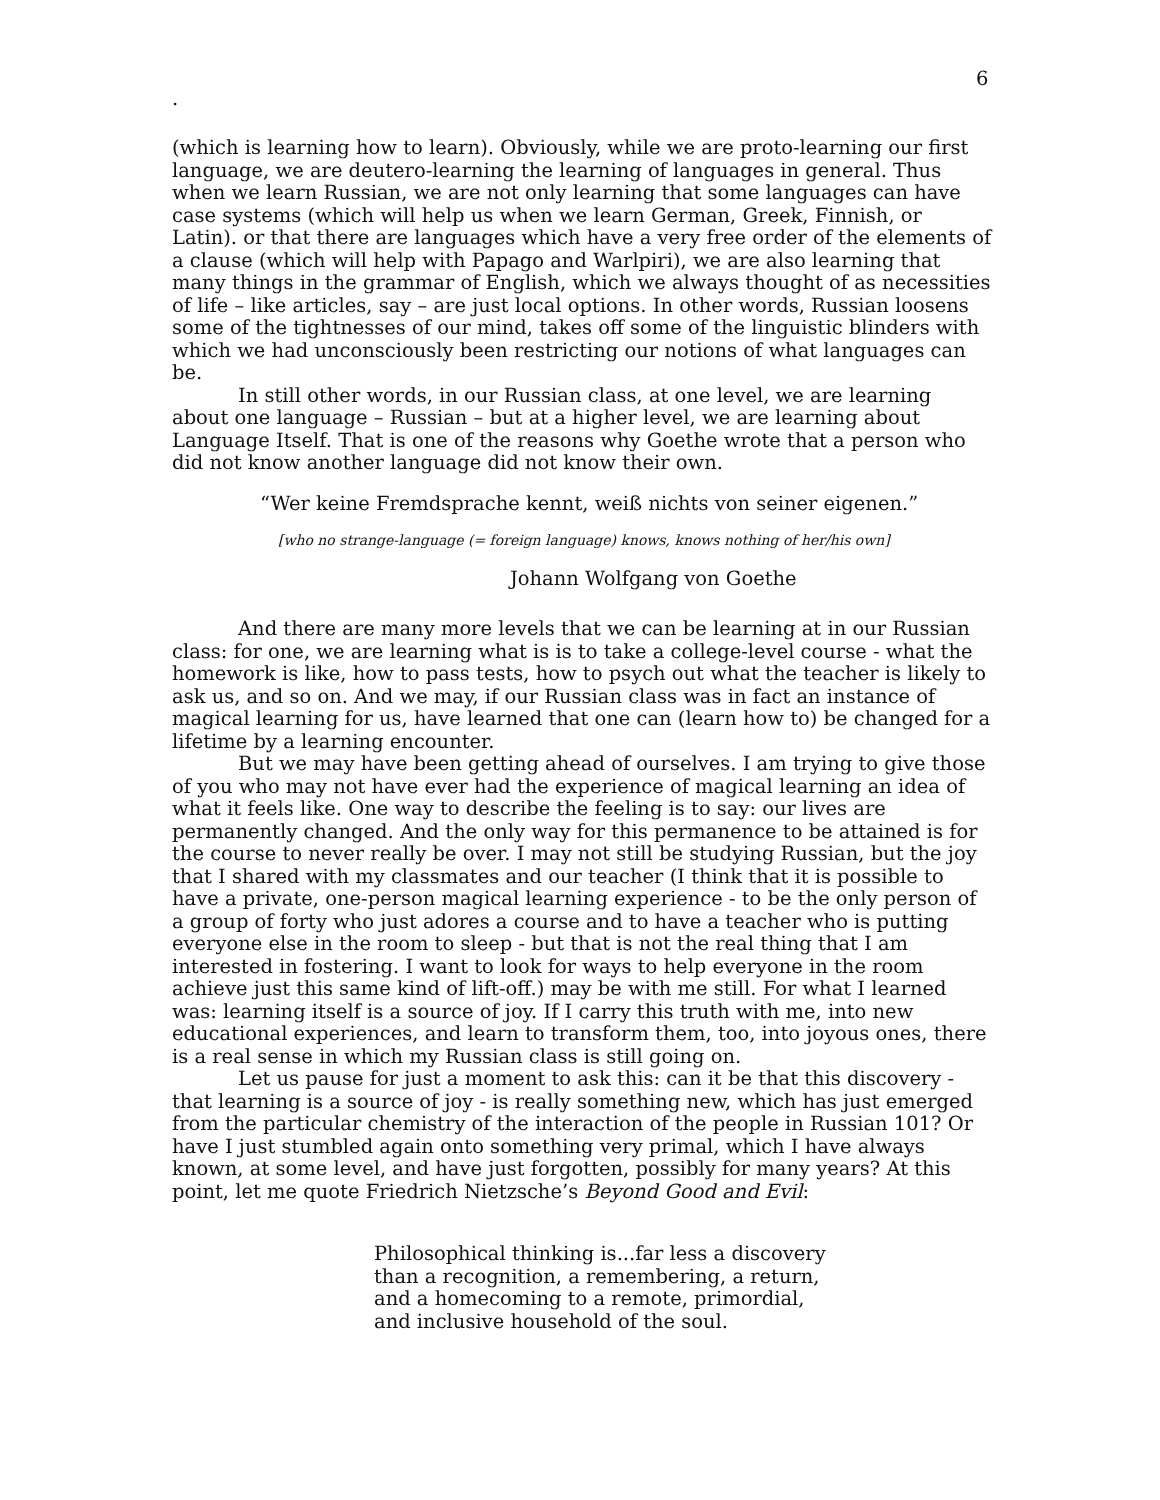6
.
(which is learning how to learn). Obviously, while we are proto-learning our first language, we are deutero-learning the learning of languages in general. Thus when we learn Russian, we are not only learning that some languages can have case systems (which will help us when we learn German, Greek, Finnish, or Latin). or that there are languages which have a very free order of the elements of a clause (which will help with Papago and Warlpiri), we are also learning that many things in the grammar of English, which we always thought of as necessities of life – like articles, say – are just local options. In other words, Russian loosens some of the tightnesses of our mind, takes off some of the linguistic blinders with which we had unconsciously been restricting our notions of what languages can be.
In still other words, in our Russian class, at one level, we are learning about one language – Russian – but at a higher level, we are learning about Language Itself. That is one of the reasons why Goethe wrote that a person who did not know another language did not know their own.
“Wer keine Fremdsprache kennt, weiß nichts von seiner eigenen.”
[who no strange-language (= foreign language) knows, knows nothing of her/his own]
Johann Wolfgang von Goethe
And there are many more levels that we can be learning at in our Russian class: for one, we are learning what is is to take a college-level course - what the homework is like, how to pass tests, how to psych out what the teacher is likely to ask us, and so on. And we may, if our Russian class was in fact an instance of magical learning for us, have learned that one can (learn how to) be changed for a lifetime by a learning encounter.
But we may have been getting ahead of ourselves. I am trying to give those of you who may not have ever had the experience of magical learning an idea of what it feels like. One way to describe the feeling is to say: our lives are permanently changed. And the only way for this permanence to be attained is for the course to never really be over. I may not still be studying Russian, but the joy that I shared with my classmates and our teacher (I think that it is possible to have a private, one-person magical learning experience - to be the only person of a group of forty who just adores a course and to have a teacher who is putting everyone else in the room to sleep - but that is not the real thing that I am interested in fostering. I want to look for ways to help everyone in the room achieve just this same kind of lift-off.) may be with me still. For what I learned was: learning itself is a source of joy. If I carry this truth with me, into new educational experiences, and learn to transform them, too, into joyous ones, there is a real sense in which my Russian class is still going on.
Let us pause for just a moment to ask this: can it be that this discovery - that learning is a source of joy - is really something new, which has just emerged from the particular chemistry of the interaction of the people in Russian 101? Or have I just stumbled again onto something very primal, which I have always known, at some level, and have just forgotten, possibly for many years? At this point, let me quote Friedrich Nietzsche’s Beyond Good and Evil:
Philosophical thinking is...far less a discovery
than a recognition, a remembering, a return,
and a homecoming to a remote, primordial,
and inclusive household of the soul.